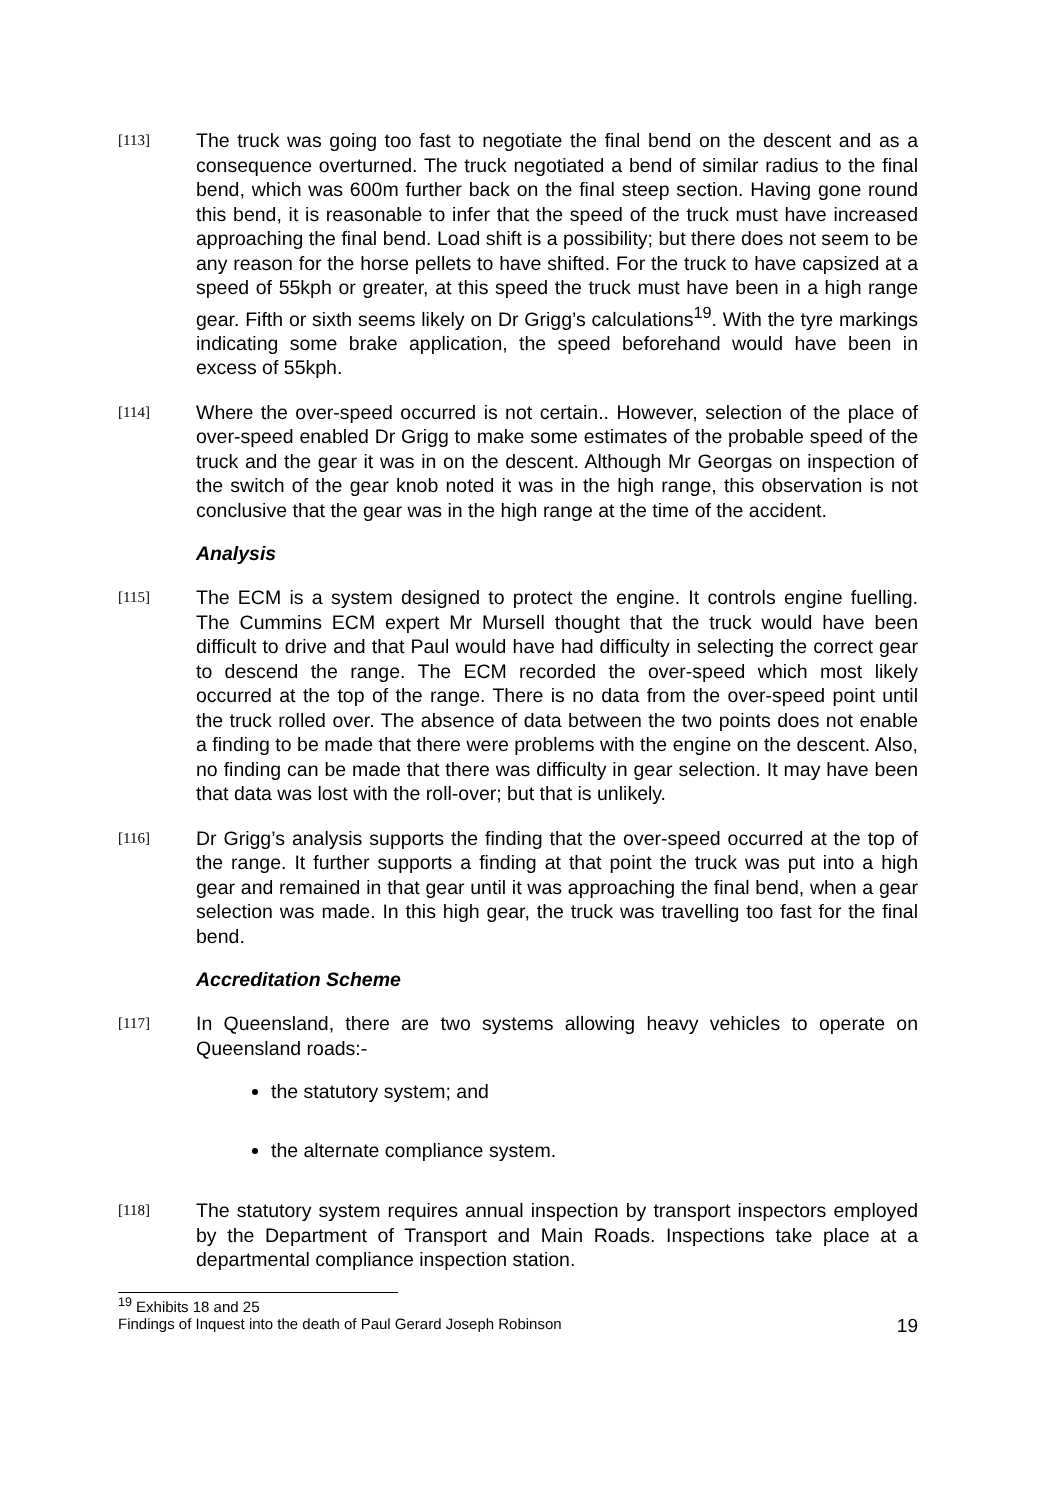[113]
The truck was going too fast to negotiate the final bend on the descent and as a consequence overturned. The truck negotiated a bend of similar radius to the final bend, which was 600m further back on the final steep section. Having gone round this bend, it is reasonable to infer that the speed of the truck must have increased approaching the final bend. Load shift is a possibility; but there does not seem to be any reason for the horse pellets to have shifted. For the truck to have capsized at a speed of 55kph or greater, at this speed the truck must have been in a high range gear. Fifth or sixth seems likely on Dr Grigg’s calculations<sup>19</sup>. With the tyre markings indicating some brake application, the speed beforehand would have been in excess of 55kph.
[114]
Where the over-speed occurred is not certain.. However, selection of the place of over-speed enabled Dr Grigg to make some estimates of the probable speed of the truck and the gear it was in on the descent. Although Mr Georgas on inspection of the switch of the gear knob noted it was in the high range, this observation is not conclusive that the gear was in the high range at the time of the accident.
Analysis
[115]
The ECM is a system designed to protect the engine. It controls engine fuelling. The Cummins ECM expert Mr Mursell thought that the truck would have been difficult to drive and that Paul would have had difficulty in selecting the correct gear to descend the range. The ECM recorded the over-speed which most likely occurred at the top of the range. There is no data from the over-speed point until the truck rolled over. The absence of data between the two points does not enable a finding to be made that there were problems with the engine on the descent. Also, no finding can be made that there was difficulty in gear selection. It may have been that data was lost with the roll-over; but that is unlikely.
[116]
Dr Grigg’s analysis supports the finding that the over-speed occurred at the top of the range. It further supports a finding at that point the truck was put into a high gear and remained in that gear until it was approaching the final bend, when a gear selection was made. In this high gear, the truck was travelling too fast for the final bend.
Accreditation Scheme
[117]
In Queensland, there are two systems allowing heavy vehicles to operate on Queensland roads:-
the statutory system; and
the alternate compliance system.
[118]
The statutory system requires annual inspection by transport inspectors employed by the Department of Transport and Main Roads. Inspections take place at a departmental compliance inspection station.
<sup>19</sup> Exhibits 18 and 25
Findings of Inquest into the death of Paul Gerard Joseph Robinson 19